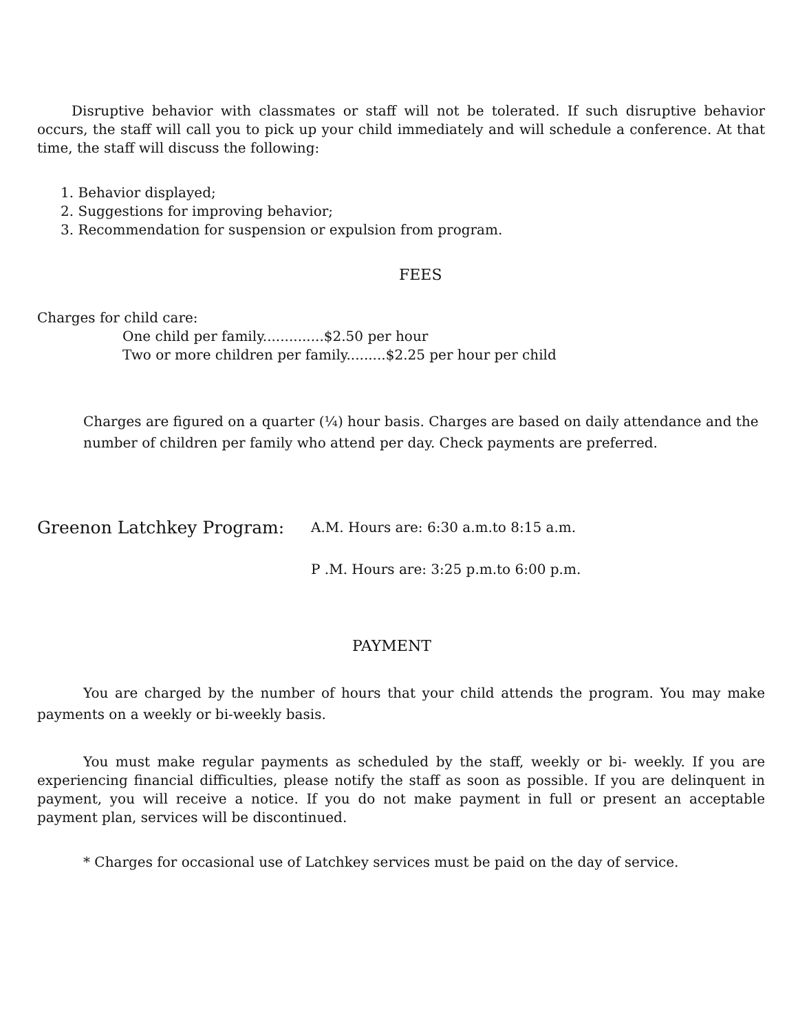Disruptive behavior with classmates or staff will not be tolerated. If such disruptive behavior occurs, the staff will call you to pick up your child immediately and will schedule a conference. At that time, the staff will discuss the following:
1. Behavior displayed;
2. Suggestions for improving behavior;
3. Recommendation for suspension or expulsion from program.
FEES
Charges for child care:
One child per family..............$2.50 per hour
Two or more children per family.........$2.25 per hour per child
Charges are figured on a quarter (¼) hour basis. Charges are based on daily attendance and the number of children per family who attend per day. Check payments are preferred.
Greenon Latchkey Program:
A.M. Hours are: 6:30 a.m.to 8:15 a.m.
P .M. Hours are: 3:25 p.m.to 6:00 p.m.
PAYMENT
You are charged by the number of hours that your child attends the program. You may make payments on a weekly or bi-weekly basis.
You must make regular payments as scheduled by the staff, weekly or bi- weekly. If you are experiencing financial difficulties, please notify the staff as soon as possible. If you are delinquent in payment, you will receive a notice. If you do not make payment in full or present an acceptable payment plan, services will be discontinued.
* Charges for occasional use of Latchkey services must be paid on the day of service.